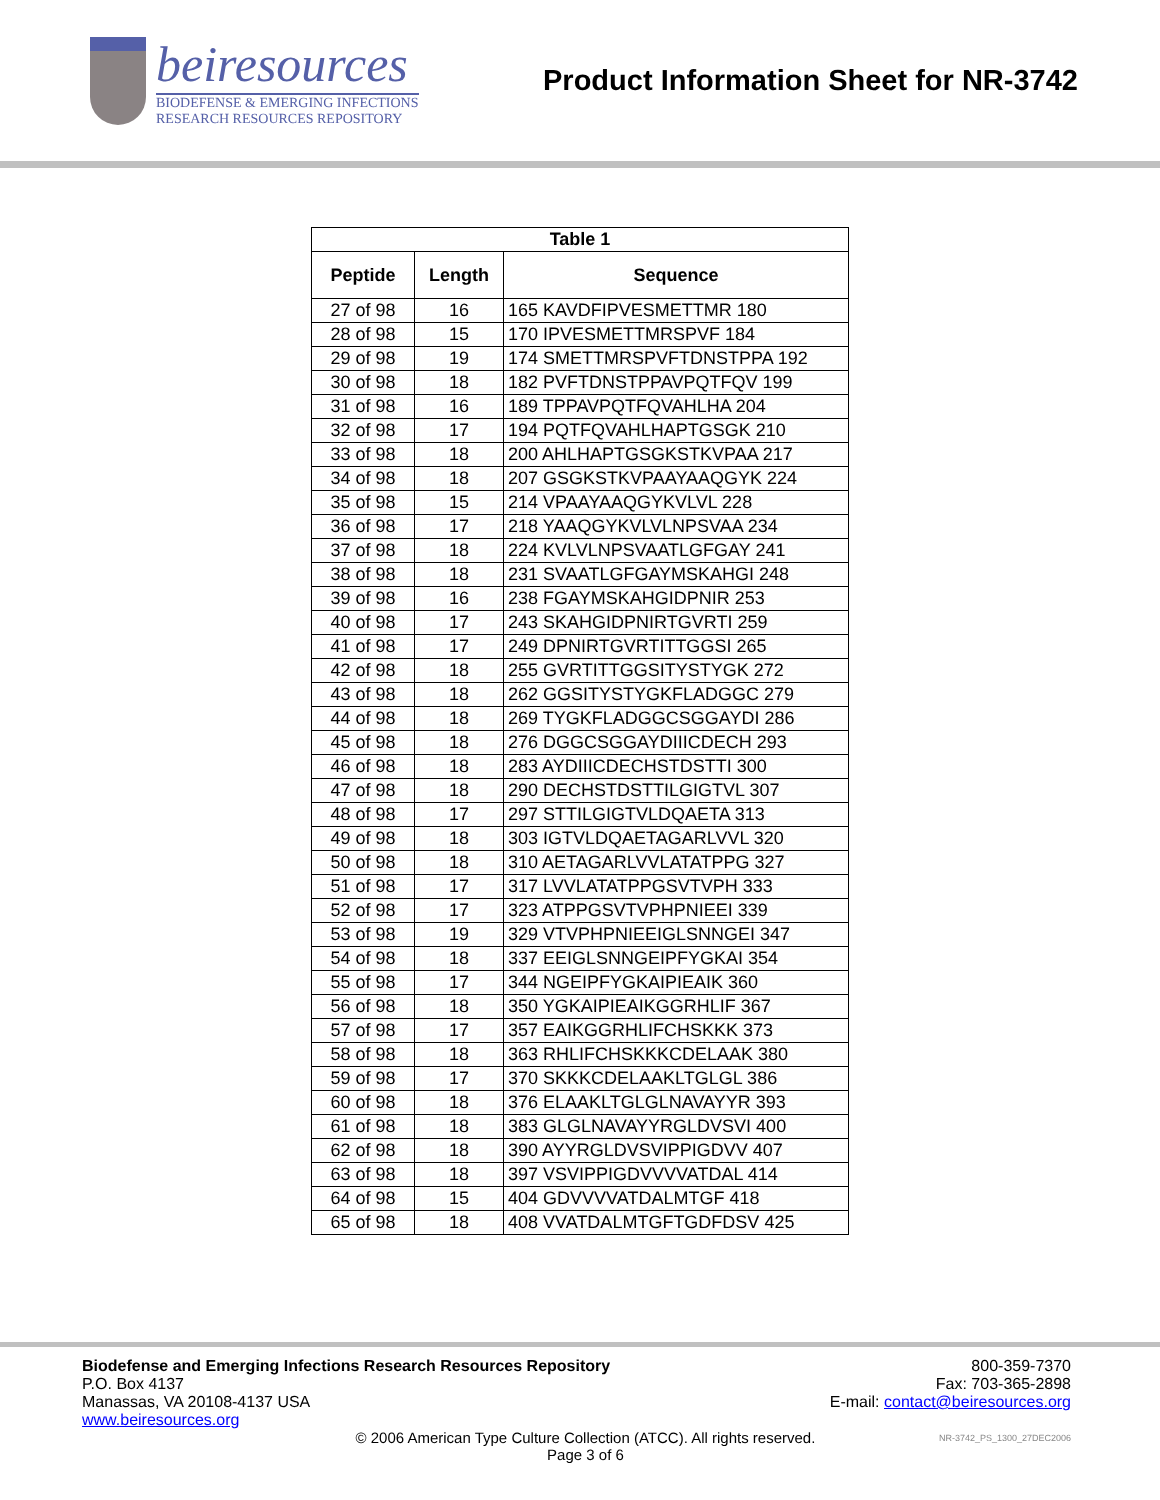beiresources
BIODEFENSE & EMERGING INFECTIONS
RESEARCH RESOURCES REPOSITORY
Product Information Sheet for NR-3742
| Table 1 | | |
| --- | --- | --- |
| Peptide | Length | Sequence |
| 27 of 98 | 16 | 165 KAVDFIPVESMETTMR 180 |
| 28 of 98 | 15 | 170 IPVESMETTMRSPVF 184 |
| 29 of 98 | 19 | 174 SMETTMRSPVFTDNSTPPA 192 |
| 30 of 98 | 18 | 182 PVFTDNSTPPAVPQTFQV 199 |
| 31 of 98 | 16 | 189 TPPAVPQTFQVAHLHA 204 |
| 32 of 98 | 17 | 194 PQTFQVAHLHAPTGSGK 210 |
| 33 of 98 | 18 | 200 AHLHAPTGSGKSTKVPAA 217 |
| 34 of 98 | 18 | 207 GSGKSTKVPAAYAAQGYK 224 |
| 35 of 98 | 15 | 214 VPAAYAAQGYKVLVL 228 |
| 36 of 98 | 17 | 218 YAAQGYKVLVLNPSVAA 234 |
| 37 of 98 | 18 | 224 KVLVLNPSVAATLGFGAY 241 |
| 38 of 98 | 18 | 231 SVAATLGFGAYMSKAHGI 248 |
| 39 of 98 | 16 | 238 FGAYMSKAHGIDPNIR 253 |
| 40 of 98 | 17 | 243 SKAHGIDPNIRTGVRTI 259 |
| 41 of 98 | 17 | 249 DPNIRTGVRTITTGGSI 265 |
| 42 of 98 | 18 | 255 GVRTITTGGSITYSTYGK 272 |
| 43 of 98 | 18 | 262 GGSITYSTYGKFLADGGC 279 |
| 44 of 98 | 18 | 269 TYGKFLADGGCSGGAYDI 286 |
| 45 of 98 | 18 | 276 DGGCSGGAYDIIICDECH 293 |
| 46 of 98 | 18 | 283 AYDIIICDECHSTDSTTI 300 |
| 47 of 98 | 18 | 290 DECHSTDSTTILGIGTVL 307 |
| 48 of 98 | 17 | 297 STTILGIGTVLDQAETA 313 |
| 49 of 98 | 18 | 303 IGTVLDQAETAGARLVVL 320 |
| 50 of 98 | 18 | 310 AETAGARLVVLATATPPG 327 |
| 51 of 98 | 17 | 317 LVVLATATPPGSVTVPH 333 |
| 52 of 98 | 17 | 323 ATPPGSVTVPHPNIEEI 339 |
| 53 of 98 | 19 | 329 VTVPHPNIEEIGLSNNGEI 347 |
| 54 of 98 | 18 | 337 EEIGLSNNGEIPFYGKAI 354 |
| 55 of 98 | 17 | 344 NGEIPFYGKAIPIEAIK 360 |
| 56 of 98 | 18 | 350 YGKAIPIEAIKGGRHLIF 367 |
| 57 of 98 | 17 | 357 EAIKGGRHLIFCHSKKK 373 |
| 58 of 98 | 18 | 363 RHLIFCHSKKKCDELAAK 380 |
| 59 of 98 | 17 | 370 SKKKCDELAAKLTGLGL 386 |
| 60 of 98 | 18 | 376 ELAAKLTGLGLNAVAYYR 393 |
| 61 of 98 | 18 | 383 GLGLNAVAYYRGLDVSVI 400 |
| 62 of 98 | 18 | 390 AYYRGLDVSVIPPIGDVV 407 |
| 63 of 98 | 18 | 397 VSVIPPIGDVVVVATDAL 414 |
| 64 of 98 | 15 | 404 GDVVVVATDALMTGF 418 |
| 65 of 98 | 18 | 408 VVATDALMTGFTGDFDSV 425 |
Biodefense and Emerging Infections Research Resources Repository
P.O. Box 4137
Manassas, VA 20108-4137 USA
www.beiresources.org
800-359-7370
Fax: 703-365-2898
E-mail: contact@beiresources.org
© 2006 American Type Culture Collection (ATCC). All rights reserved.
Page 3 of 6
NR-3742_PS_1300_27DEC2006